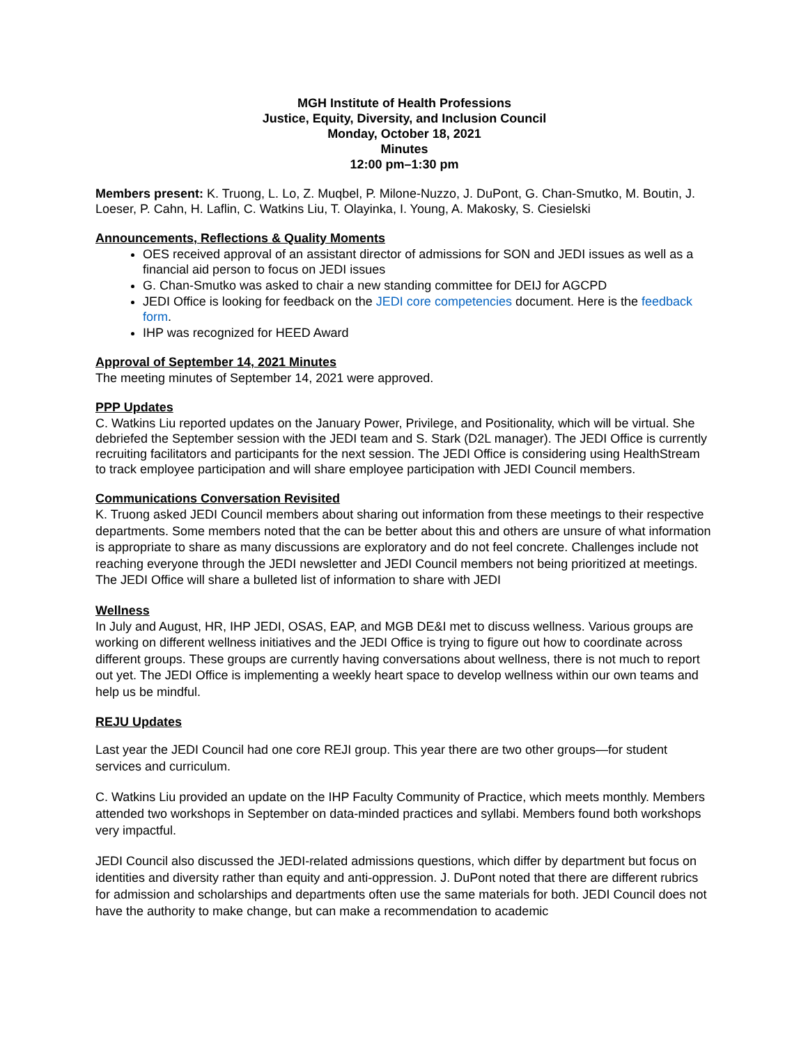MGH Institute of Health Professions
Justice, Equity, Diversity, and Inclusion Council
Monday, October 18, 2021
Minutes
12:00 pm–1:30 pm
Members present: K. Truong, L. Lo, Z. Muqbel, P. Milone-Nuzzo, J. DuPont, G. Chan-Smutko, M. Boutin, J. Loeser, P. Cahn, H. Laflin, C. Watkins Liu, T. Olayinka, I. Young, A. Makosky, S. Ciesielski
Announcements, Reflections & Quality Moments
OES received approval of an assistant director of admissions for SON and JEDI issues as well as a financial aid person to focus on JEDI issues
G. Chan-Smutko was asked to chair a new standing committee for DEIJ for AGCPD
JEDI Office is looking for feedback on the JEDI core competencies document. Here is the feedback form.
IHP was recognized for HEED Award
Approval of September 14, 2021 Minutes
The meeting minutes of September 14, 2021 were approved.
PPP Updates
C. Watkins Liu reported updates on the January Power, Privilege, and Positionality, which will be virtual. She debriefed the September session with the JEDI team and S. Stark (D2L manager). The JEDI Office is currently recruiting facilitators and participants for the next session. The JEDI Office is considering using HealthStream to track employee participation and will share employee participation with JEDI Council members.
Communications Conversation Revisited
K. Truong asked JEDI Council members about sharing out information from these meetings to their respective departments. Some members noted that the can be better about this and others are unsure of what information is appropriate to share as many discussions are exploratory and do not feel concrete. Challenges include not reaching everyone through the JEDI newsletter and JEDI Council members not being prioritized at meetings. The JEDI Office will share a bulleted list of information to share with JEDI
Wellness
In July and August, HR, IHP JEDI, OSAS, EAP, and MGB DE&I met to discuss wellness. Various groups are working on different wellness initiatives and the JEDI Office is trying to figure out how to coordinate across different groups. These groups are currently having conversations about wellness, there is not much to report out yet. The JEDI Office is implementing a weekly heart space to develop wellness within our own teams and help us be mindful.
REJU Updates
Last year the JEDI Council had one core REJI group. This year there are two other groups—for student services and curriculum.
C. Watkins Liu provided an update on the IHP Faculty Community of Practice, which meets monthly. Members attended two workshops in September on data-minded practices and syllabi. Members found both workshops very impactful.
JEDI Council also discussed the JEDI-related admissions questions, which differ by department but focus on identities and diversity rather than equity and anti-oppression. J. DuPont noted that there are different rubrics for admission and scholarships and departments often use the same materials for both. JEDI Council does not have the authority to make change, but can make a recommendation to academic